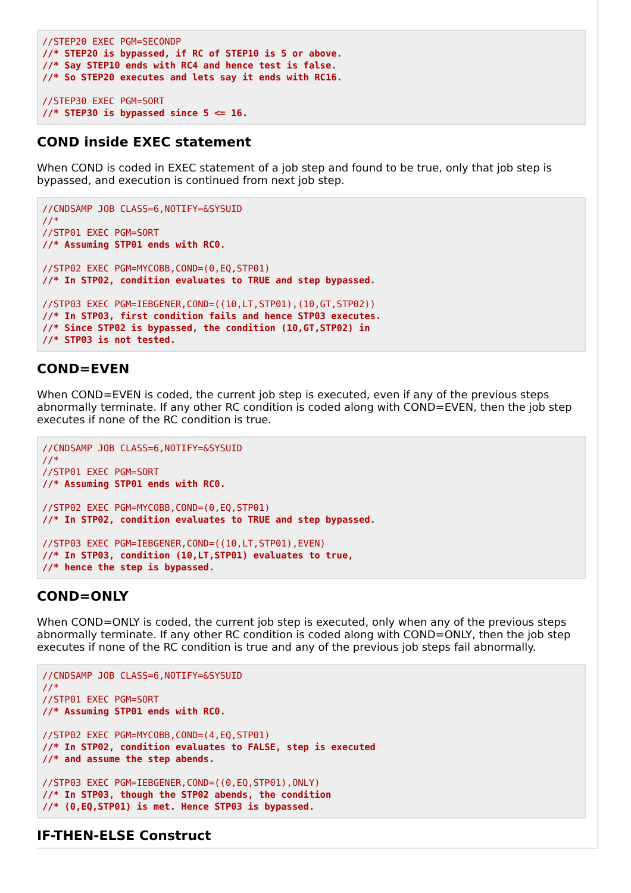//STEP20 EXEC PGM=SECONDP
//* STEP20 is bypassed, if RC of STEP10 is 5 or above.
//* Say STEP10 ends with RC4 and hence test is false.
//* So STEP20 executes and lets say it ends with RC16.

//STEP30 EXEC PGM=SORT
//* STEP30 is bypassed since 5 <= 16.
COND inside EXEC statement
When COND is coded in EXEC statement of a job step and found to be true, only that job step is bypassed, and execution is continued from next job step.
//CNDSAMP JOB CLASS=6,NOTIFY=&SYSUID
//*
//STP01 EXEC PGM=SORT
//* Assuming STP01 ends with RC0.

//STP02 EXEC PGM=MYCOBB,COND=(0,EQ,STP01)
//* In STP02, condition evaluates to TRUE and step bypassed.

//STP03 EXEC PGM=IEBGENER,COND=((10,LT,STP01),(10,GT,STP02))
//* In STP03, first condition fails and hence STP03 executes.
//* Since STP02 is bypassed, the condition (10,GT,STP02) in
//* STP03 is not tested.
COND=EVEN
When COND=EVEN is coded, the current job step is executed, even if any of the previous steps abnormally terminate. If any other RC condition is coded along with COND=EVEN, then the job step executes if none of the RC condition is true.
//CNDSAMP JOB CLASS=6,NOTIFY=&SYSUID
//*
//STP01 EXEC PGM=SORT
//* Assuming STP01 ends with RC0.

//STP02 EXEC PGM=MYCOBB,COND=(0,EQ,STP01)
//* In STP02, condition evaluates to TRUE and step bypassed.

//STP03 EXEC PGM=IEBGENER,COND=((10,LT,STP01),EVEN)
//* In STP03, condition (10,LT,STP01) evaluates to true,
//* hence the step is bypassed.
COND=ONLY
When COND=ONLY is coded, the current job step is executed, only when any of the previous steps abnormally terminate. If any other RC condition is coded along with COND=ONLY, then the job step executes if none of the RC condition is true and any of the previous job steps fail abnormally.
//CNDSAMP JOB CLASS=6,NOTIFY=&SYSUID
//*
//STP01 EXEC PGM=SORT
//* Assuming STP01 ends with RC0.

//STP02 EXEC PGM=MYCOBB,COND=(4,EQ,STP01)
//* In STP02, condition evaluates to FALSE, step is executed
//* and assume the step abends.

//STP03 EXEC PGM=IEBGENER,COND=((0,EQ,STP01),ONLY)
//* In STP03, though the STP02 abends, the condition
//* (0,EQ,STP01) is met. Hence STP03 is bypassed.
IF-THEN-ELSE Construct